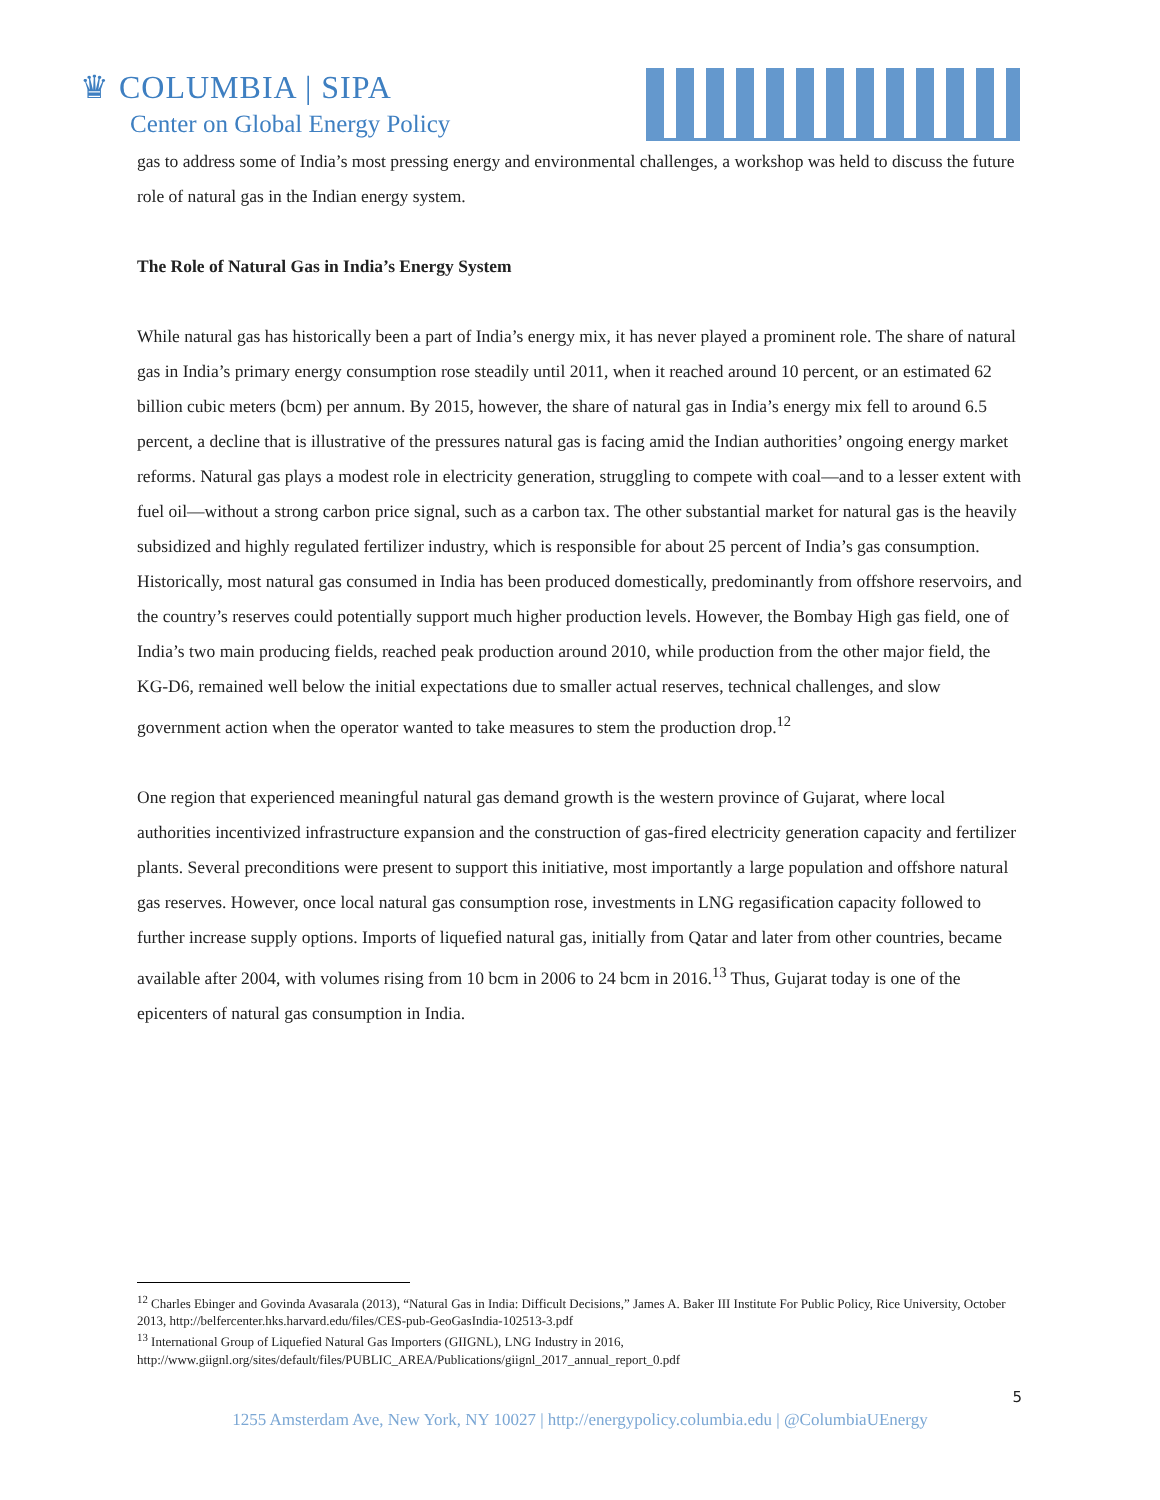♛ COLUMBIA | SIPA
Center on Global Energy Policy
gas to address some of India’s most pressing energy and environmental challenges, a workshop was held to discuss the future role of natural gas in the Indian energy system.
The Role of Natural Gas in India’s Energy System
While natural gas has historically been a part of India’s energy mix, it has never played a prominent role. The share of natural gas in India’s primary energy consumption rose steadily until 2011, when it reached around 10 percent, or an estimated 62 billion cubic meters (bcm) per annum. By 2015, however, the share of natural gas in India’s energy mix fell to around 6.5 percent, a decline that is illustrative of the pressures natural gas is facing amid the Indian authorities’ ongoing energy market reforms. Natural gas plays a modest role in electricity generation, struggling to compete with coal—and to a lesser extent with fuel oil—without a strong carbon price signal, such as a carbon tax. The other substantial market for natural gas is the heavily subsidized and highly regulated fertilizer industry, which is responsible for about 25 percent of India’s gas consumption. Historically, most natural gas consumed in India has been produced domestically, predominantly from offshore reservoirs, and the country’s reserves could potentially support much higher production levels. However, the Bombay High gas field, one of India’s two main producing fields, reached peak production around 2010, while production from the other major field, the KG-D6, remained well below the initial expectations due to smaller actual reserves, technical challenges, and slow government action when the operator wanted to take measures to stem the production drop.<sup>12</sup>
One region that experienced meaningful natural gas demand growth is the western province of Gujarat, where local authorities incentivized infrastructure expansion and the construction of gas-fired electricity generation capacity and fertilizer plants. Several preconditions were present to support this initiative, most importantly a large population and offshore natural gas reserves. However, once local natural gas consumption rose, investments in LNG regasification capacity followed to further increase supply options. Imports of liquefied natural gas, initially from Qatar and later from other countries, became available after 2004, with volumes rising from 10 bcm in 2006 to 24 bcm in 2016.<sup>13</sup> Thus, Gujarat today is one of the epicenters of natural gas consumption in India.
<sup>12</sup> Charles Ebinger and Govinda Avasarala (2013), “Natural Gas in India: Difficult Decisions,” James A. Baker III Institute For Public Policy, Rice University, October 2013, http://belfercenter.hks.harvard.edu/files/CES-pub-GeoGasIndia-102513-3.pdf
<sup>13</sup> International Group of Liquefied Natural Gas Importers (GIIGNL), LNG Industry in 2016,
http://www.giignl.org/sites/default/files/PUBLIC_AREA/Publications/giignl_2017_annual_report_0.pdf
5
1255 Amsterdam Ave, New York, NY 10027 | http://energypolicy.columbia.edu | @ColumbiaUEnergy